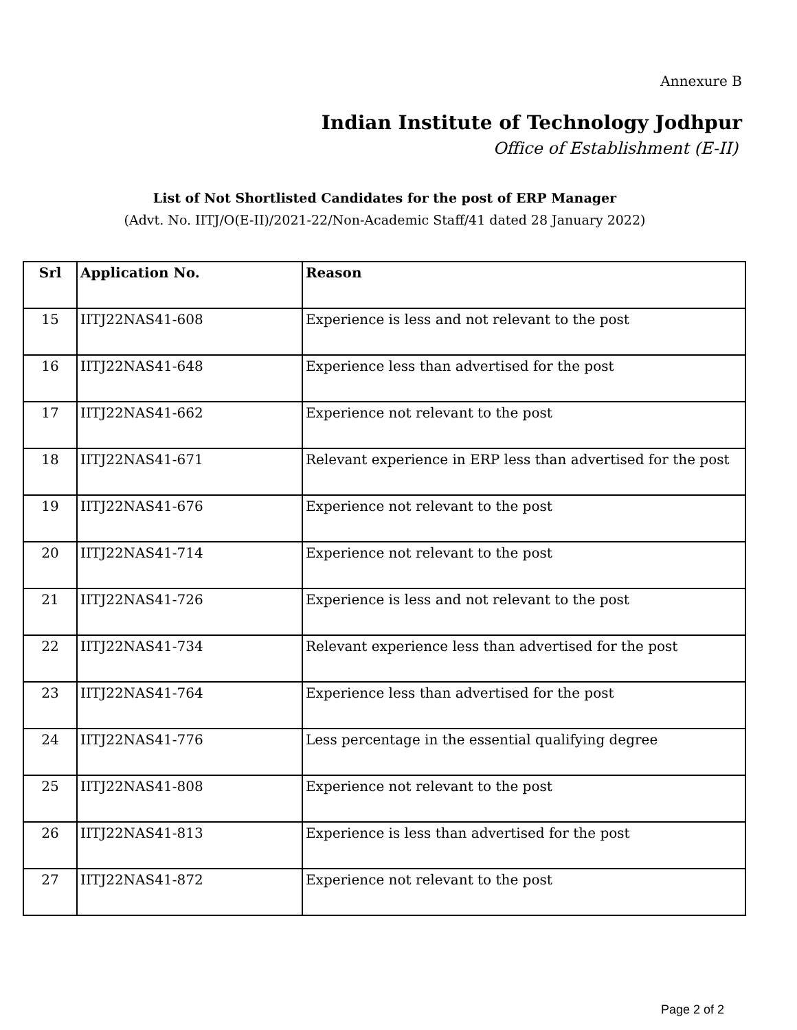Annexure B
Indian Institute of Technology Jodhpur
Office of Establishment (E-II)
List of Not Shortlisted Candidates for the post of ERP Manager
(Advt. No. IITJ/O(E-II)/2021-22/Non-Academic Staff/41 dated 28 January 2022)
| Srl | Application No. | Reason |
| --- | --- | --- |
| 15 | IITJ22NAS41-608 | Experience is less and not relevant to the post |
| 16 | IITJ22NAS41-648 | Experience less than advertised for the post |
| 17 | IITJ22NAS41-662 | Experience not relevant to the post |
| 18 | IITJ22NAS41-671 | Relevant experience in ERP less than advertised for the post |
| 19 | IITJ22NAS41-676 | Experience not relevant to the post |
| 20 | IITJ22NAS41-714 | Experience not relevant to the post |
| 21 | IITJ22NAS41-726 | Experience is less and not relevant to the post |
| 22 | IITJ22NAS41-734 | Relevant experience less than advertised for the post |
| 23 | IITJ22NAS41-764 | Experience less than advertised for the post |
| 24 | IITJ22NAS41-776 | Less percentage in the essential qualifying degree |
| 25 | IITJ22NAS41-808 | Experience not relevant to the post |
| 26 | IITJ22NAS41-813 | Experience is less than advertised for the post |
| 27 | IITJ22NAS41-872 | Experience not relevant to the post |
Page 2 of 2